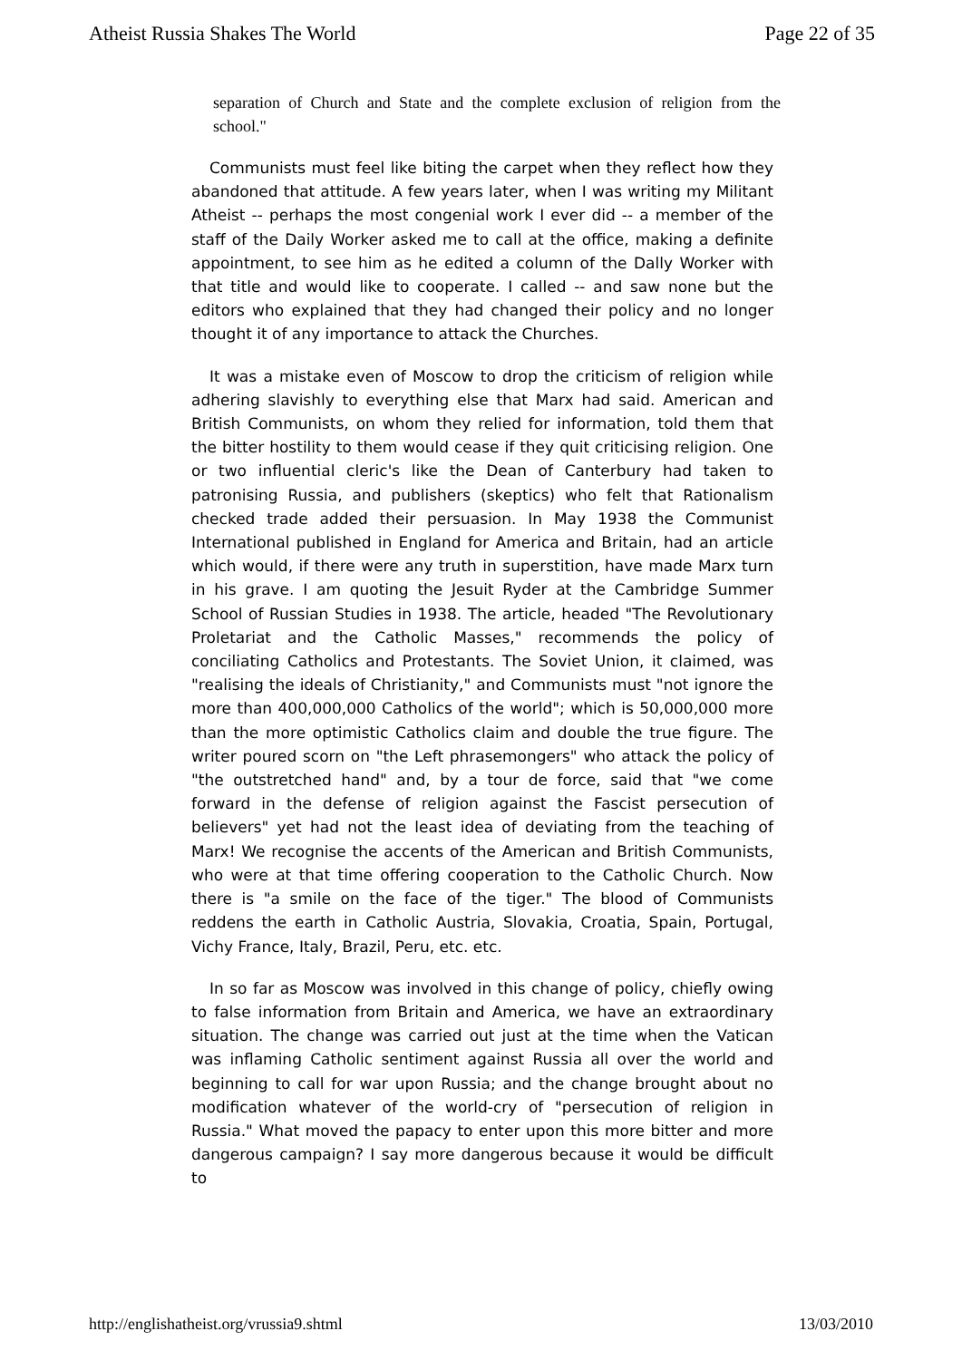Atheist Russia Shakes The World Page 22 of 35
separation of Church and State and the complete exclusion of religion from the school."
Communists must feel like biting the carpet when they reflect how they abandoned that attitude. A few years later, when I was writing my Militant Atheist -- perhaps the most congenial work I ever did -- a member of the staff of the Daily Worker asked me to call at the office, making a definite appointment, to see him as he edited a column of the Dally Worker with that title and would like to cooperate. I called -- and saw none but the editors who explained that they had changed their policy and no longer thought it of any importance to attack the Churches.
It was a mistake even of Moscow to drop the criticism of religion while adhering slavishly to everything else that Marx had said. American and British Communists, on whom they relied for information, told them that the bitter hostility to them would cease if they quit criticising religion. One or two influential cleric's like the Dean of Canterbury had taken to patronising Russia, and publishers (skeptics) who felt that Rationalism checked trade added their persuasion. In May 1938 the Communist International published in England for America and Britain, had an article which would, if there were any truth in superstition, have made Marx turn in his grave. I am quoting the Jesuit Ryder at the Cambridge Summer School of Russian Studies in 1938. The article, headed "The Revolutionary Proletariat and the Catholic Masses," recommends the policy of conciliating Catholics and Protestants. The Soviet Union, it claimed, was "realising the ideals of Christianity," and Communists must "not ignore the more than 400,000,000 Catholics of the world"; which is 50,000,000 more than the more optimistic Catholics claim and double the true figure. The writer poured scorn on "the Left phrasemongers" who attack the policy of "the outstretched hand" and, by a tour de force, said that "we come forward in the defense of religion against the Fascist persecution of believers" yet had not the least idea of deviating from the teaching of Marx! We recognise the accents of the American and British Communists, who were at that time offering cooperation to the Catholic Church. Now there is "a smile on the face of the tiger." The blood of Communists reddens the earth in Catholic Austria, Slovakia, Croatia, Spain, Portugal, Vichy France, Italy, Brazil, Peru, etc. etc.
In so far as Moscow was involved in this change of policy, chiefly owing to false information from Britain and America, we have an extraordinary situation. The change was carried out just at the time when the Vatican was inflaming Catholic sentiment against Russia all over the world and beginning to call for war upon Russia; and the change brought about no modification whatever of the world-cry of "persecution of religion in Russia." What moved the papacy to enter upon this more bitter and more dangerous campaign? I say more dangerous because it would be difficult to
http://englishatheist.org/vrussia9.shtml 13/03/2010